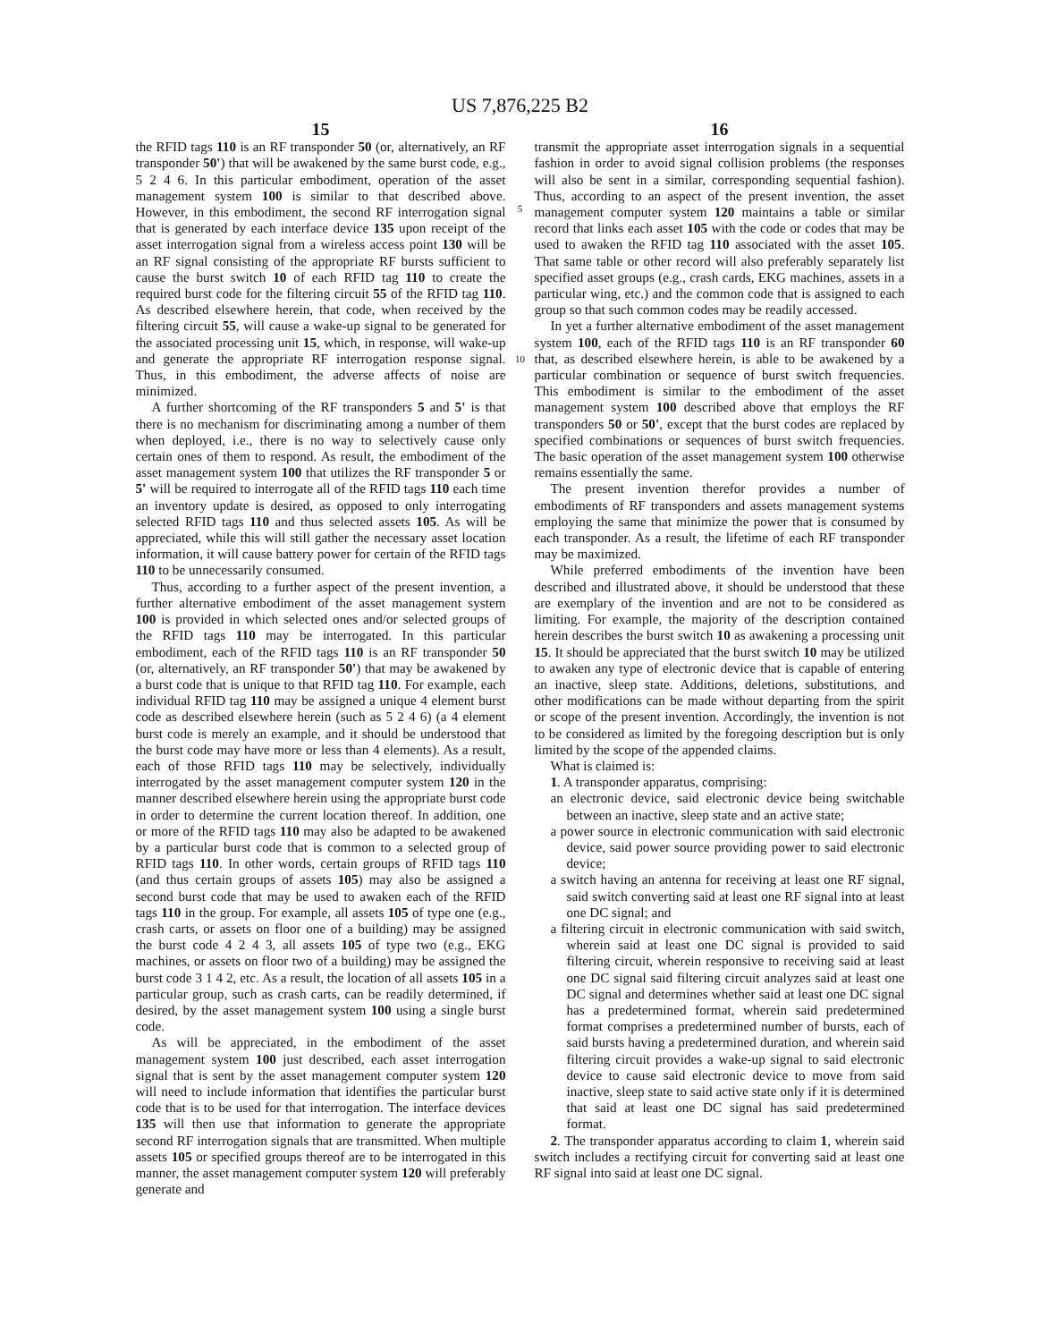US 7,876,225 B2
15
the RFID tags 110 is an RF transponder 50 (or, alternatively, an RF transponder 50') that will be awakened by the same burst code, e.g., 5 2 4 6. In this particular embodiment, operation of the asset management system 100 is similar to that described above. However, in this embodiment, the second RF interrogation signal that is generated by each interface device 135 upon receipt of the asset interrogation signal from a wireless access point 130 will be an RF signal consisting of the appropriate RF bursts sufficient to cause the burst switch 10 of each RFID tag 110 to create the required burst code for the filtering circuit 55 of the RFID tag 110. As described elsewhere herein, that code, when received by the filtering circuit 55, will cause a wake-up signal to be generated for the associated processing unit 15, which, in response, will wake-up and generate the appropriate RF interrogation response signal. Thus, in this embodiment, the adverse affects of noise are minimized.
A further shortcoming of the RF transponders 5 and 5' is that there is no mechanism for discriminating among a number of them when deployed, i.e., there is no way to selectively cause only certain ones of them to respond. As result, the embodiment of the asset management system 100 that utilizes the RF transponder 5 or 5' will be required to interrogate all of the RFID tags 110 each time an inventory update is desired, as opposed to only interrogating selected RFID tags 110 and thus selected assets 105. As will be appreciated, while this will still gather the necessary asset location information, it will cause battery power for certain of the RFID tags 110 to be unnecessarily consumed.
Thus, according to a further aspect of the present invention, a further alternative embodiment of the asset management system 100 is provided in which selected ones and/or selected groups of the RFID tags 110 may be interrogated. In this particular embodiment, each of the RFID tags 110 is an RF transponder 50 (or, alternatively, an RF transponder 50') that may be awakened by a burst code that is unique to that RFID tag 110. For example, each individual RFID tag 110 may be assigned a unique 4 element burst code as described elsewhere herein (such as 5 2 4 6) (a 4 element burst code is merely an example, and it should be understood that the burst code may have more or less than 4 elements). As a result, each of those RFID tags 110 may be selectively, individually interrogated by the asset management computer system 120 in the manner described elsewhere herein using the appropriate burst code in order to determine the current location thereof. In addition, one or more of the RFID tags 110 may also be adapted to be awakened by a particular burst code that is common to a selected group of RFID tags 110. In other words, certain groups of RFID tags 110 (and thus certain groups of assets 105) may also be assigned a second burst code that may be used to awaken each of the RFID tags 110 in the group. For example, all assets 105 of type one (e.g., crash carts, or assets on floor one of a building) may be assigned the burst code 4 2 4 3, all assets 105 of type two (e.g., EKG machines, or assets on floor two of a building) may be assigned the burst code 3 1 4 2, etc. As a result, the location of all assets 105 in a particular group, such as crash carts, can be readily determined, if desired, by the asset management system 100 using a single burst code.
As will be appreciated, in the embodiment of the asset management system 100 just described, each asset interrogation signal that is sent by the asset management computer system 120 will need to include information that identifies the particular burst code that is to be used for that interrogation. The interface devices 135 will then use that information to generate the appropriate second RF interrogation signals that are transmitted. When multiple assets 105 or specified groups thereof are to be interrogated in this manner, the asset management computer system 120 will preferably generate and
5
10
16
transmit the appropriate asset interrogation signals in a sequential fashion in order to avoid signal collision problems (the responses will also be sent in a similar, corresponding sequential fashion). Thus, according to an aspect of the present invention, the asset management computer system 120 maintains a table or similar record that links each asset 105 with the code or codes that may be used to awaken the RFID tag 110 associated with the asset 105. That same table or other record will also preferably separately list specified asset groups (e.g., crash cards, EKG machines, assets in a particular wing, etc.) and the common code that is assigned to each group so that such common codes may be readily accessed.
In yet a further alternative embodiment of the asset management system 100, each of the RFID tags 110 is an RF transponder 60 that, as described elsewhere herein, is able to be awakened by a particular combination or sequence of burst switch frequencies. This embodiment is similar to the embodiment of the asset management system 100 described above that employs the RF transponders 50 or 50', except that the burst codes are replaced by specified combinations or sequences of burst switch frequencies. The basic operation of the asset management system 100 otherwise remains essentially the same.
The present invention therefor provides a number of embodiments of RF transponders and assets management systems employing the same that minimize the power that is consumed by each transponder. As a result, the lifetime of each RF transponder may be maximized.
While preferred embodiments of the invention have been described and illustrated above, it should be understood that these are exemplary of the invention and are not to be considered as limiting. For example, the majority of the description contained herein describes the burst switch 10 as awakening a processing unit 15. It should be appreciated that the burst switch 10 may be utilized to awaken any type of electronic device that is capable of entering an inactive, sleep state. Additions, deletions, substitutions, and other modifications can be made without departing from the spirit or scope of the present invention. Accordingly, the invention is not to be considered as limited by the foregoing description but is only limited by the scope of the appended claims.
What is claimed is:
1. A transponder apparatus, comprising:
an electronic device, said electronic device being switchable between an inactive, sleep state and an active state;
a power source in electronic communication with said electronic device, said power source providing power to said electronic device;
a switch having an antenna for receiving at least one RF signal, said switch converting said at least one RF signal into at least one DC signal; and
a filtering circuit in electronic communication with said switch, wherein said at least one DC signal is provided to said filtering circuit, wherein responsive to receiving said at least one DC signal said filtering circuit analyzes said at least one DC signal and determines whether said at least one DC signal has a predetermined format, wherein said predetermined format comprises a predetermined number of bursts, each of said bursts having a predetermined duration, and wherein said filtering circuit provides a wake-up signal to said electronic device to cause said electronic device to move from said inactive, sleep state to said active state only if it is determined that said at least one DC signal has said predetermined format.
2. The transponder apparatus according to claim 1, wherein said switch includes a rectifying circuit for converting said at least one RF signal into said at least one DC signal.